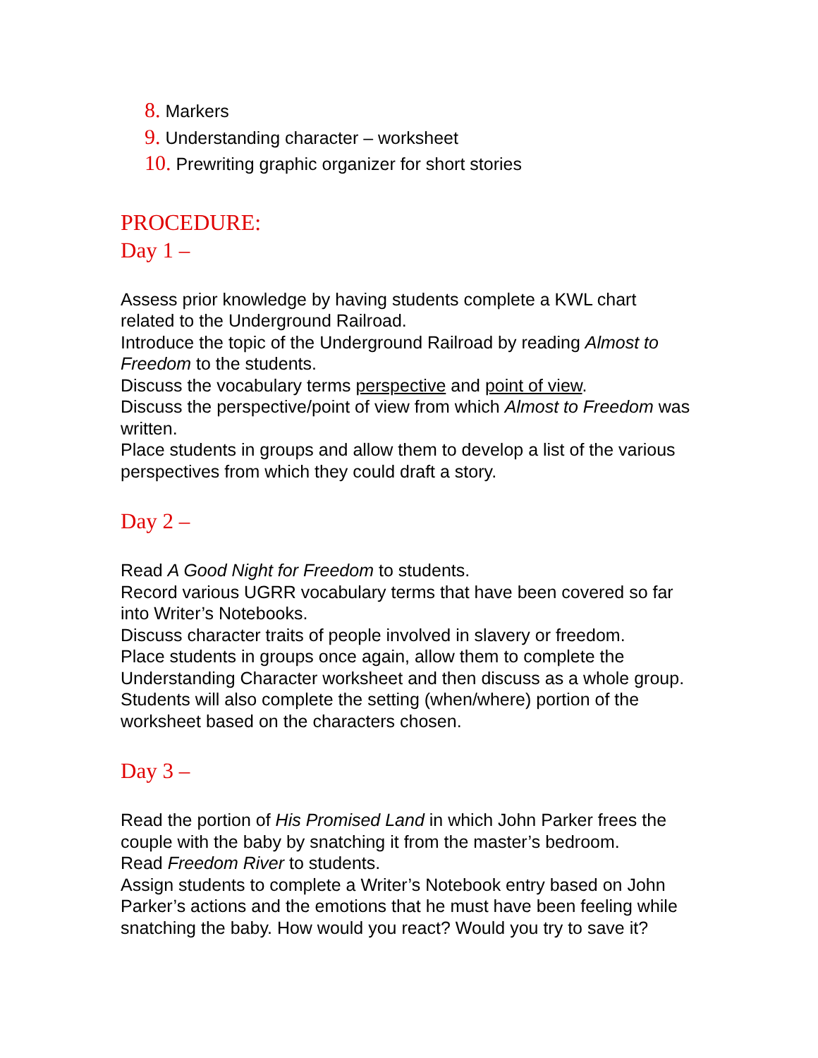8. Markers
9. Understanding character – worksheet
10. Prewriting graphic organizer for short stories
PROCEDURE:
Day 1 –
Assess prior knowledge by having students complete a KWL chart related to the Underground Railroad.
Introduce the topic of the Underground Railroad by reading Almost to Freedom to the students.
Discuss the vocabulary terms perspective and point of view.
Discuss the perspective/point of view from which Almost to Freedom was written.
Place students in groups and allow them to develop a list of the various perspectives from which they could draft a story.
Day 2 –
Read A Good Night for Freedom to students.
Record various UGRR vocabulary terms that have been covered so far into Writer’s Notebooks.
Discuss character traits of people involved in slavery or freedom.
Place students in groups once again, allow them to complete the Understanding Character worksheet and then discuss as a whole group.
Students will also complete the setting (when/where) portion of the worksheet based on the characters chosen.
Day 3 –
Read the portion of His Promised Land in which John Parker frees the couple with the baby by snatching it from the master’s bedroom.
Read Freedom River to students.
Assign students to complete a Writer’s Notebook entry based on John Parker’s actions and the emotions that he must have been feeling while snatching the baby. How would you react? Would you try to save it?